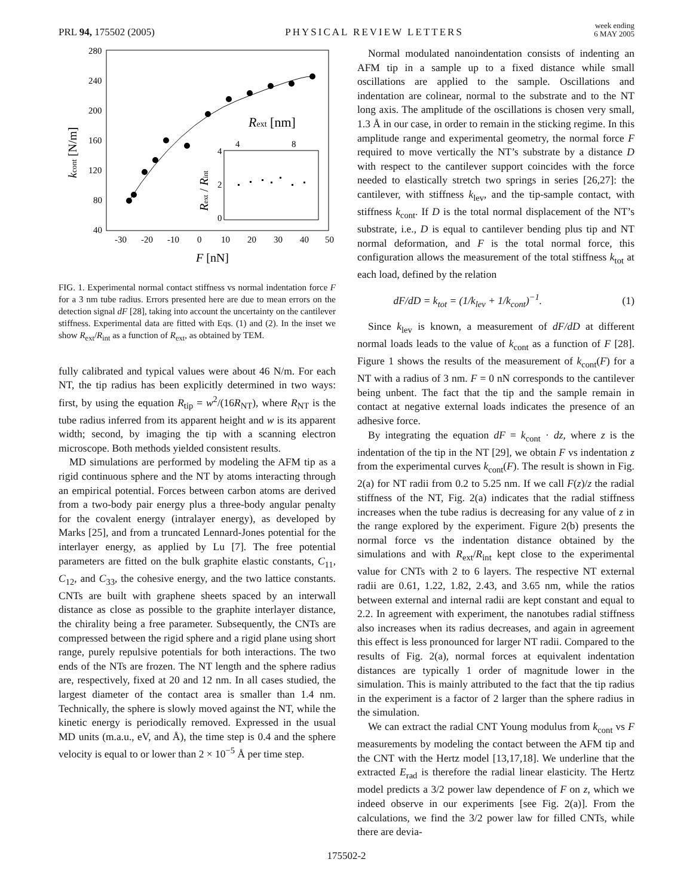PRL 94, 175502 (2005)
PHYSICAL REVIEW LETTERS
week ending
6 MAY 2005
280
240
200
160
120
80
40
-30
-20
-10
0
10
20
30
40
50
F [nN]
kcont [N/m]
Rext [nm]
4
8
4
2
0
Rext / Rint
FIG. 1. Experimental normal contact stiffness vs normal indentation force F for a 3 nm tube radius. Errors presented here are due to mean errors on the detection signal dF [28], taking into account the uncertainty on the cantilever stiffness. Experimental data are fitted with Eqs. (1) and (2). In the inset we show R<sub>ext</sub>/R<sub>int</sub> as a function of R<sub>ext</sub>, as obtained by TEM.
fully calibrated and typical values were about 46 N/m. For each NT, the tip radius has been explicitly determined in two ways: first, by using the equation R<sub>tip</sub> = w<sup>2</sup>/(16R<sub>NT</sub>), where R<sub>NT</sub> is the tube radius inferred from its apparent height and w is its apparent width; second, by imaging the tip with a scanning electron microscope. Both methods yielded consistent results.
MD simulations are performed by modeling the AFM tip as a rigid continuous sphere and the NT by atoms interacting through an empirical potential. Forces between carbon atoms are derived from a two-body pair energy plus a three-body angular penalty for the covalent energy (intralayer energy), as developed by Marks [25], and from a truncated Lennard-Jones potential for the interlayer energy, as applied by Lu [7]. The free potential parameters are fitted on the bulk graphite elastic constants, C<sub>11</sub>, C<sub>12</sub>, and C<sub>33</sub>, the cohesive energy, and the two lattice constants. CNTs are built with graphene sheets spaced by an interwall distance as close as possible to the graphite interlayer distance, the chirality being a free parameter. Subsequently, the CNTs are compressed between the rigid sphere and a rigid plane using short range, purely repulsive potentials for both interactions. The two ends of the NTs are frozen. The NT length and the sphere radius are, respectively, fixed at 20 and 12 nm. In all cases studied, the largest diameter of the contact area is smaller than 1.4 nm. Technically, the sphere is slowly moved against the NT, while the kinetic energy is periodically removed. Expressed in the usual MD units (m.a.u., eV, and Å), the time step is 0.4 and the sphere velocity is equal to or lower than 2 × 10<sup>−5</sup> Å per time step.
Normal modulated nanoindentation consists of indenting an AFM tip in a sample up to a fixed distance while small oscillations are applied to the sample. Oscillations and indentation are colinear, normal to the substrate and to the NT long axis. The amplitude of the oscillations is chosen very small, 1.3 Å in our case, in order to remain in the sticking regime. In this amplitude range and experimental geometry, the normal force F required to move vertically the NT’s substrate by a distance D with respect to the cantilever support coincides with the force needed to elastically stretch two springs in series [26,27]: the cantilever, with stiffness k<sub>lev</sub>, and the tip-sample contact, with stiffness k<sub>cont</sub>. If D is the total normal displacement of the NT’s substrate, i.e., D is equal to cantilever bending plus tip and NT normal deformation, and F is the total normal force, this configuration allows the measurement of the total stiffness k<sub>tot</sub> at each load, defined by the relation
dF/dD = k<sub>tot</sub> = (1/k<sub>lev</sub> + 1/k<sub>cont</sub>)<sup>−1</sup>. (1)
Since k<sub>lev</sub> is known, a measurement of dF/dD at different normal loads leads to the value of k<sub>cont</sub> as a function of F [28]. Figure 1 shows the results of the measurement of k<sub>cont</sub>(F) for a NT with a radius of 3 nm. F = 0 nN corresponds to the cantilever being unbent. The fact that the tip and the sample remain in contact at negative external loads indicates the presence of an adhesive force.
By integrating the equation dF = k<sub>cont</sub> · dz, where z is the indentation of the tip in the NT [29], we obtain F vs indentation z from the experimental curves k<sub>cont</sub>(F). The result is shown in Fig. 2(a) for NT radii from 0.2 to 5.25 nm. If we call F(z)/z the radial stiffness of the NT, Fig. 2(a) indicates that the radial stiffness increases when the tube radius is decreasing for any value of z in the range explored by the experiment. Figure 2(b) presents the normal force vs the indentation distance obtained by the simulations and with R<sub>ext</sub>/R<sub>int</sub> kept close to the experimental value for CNTs with 2 to 6 layers. The respective NT external radii are 0.61, 1.22, 1.82, 2.43, and 3.65 nm, while the ratios between external and internal radii are kept constant and equal to 2.2. In agreement with experiment, the nanotubes radial stiffness also increases when its radius decreases, and again in agreement this effect is less pronounced for larger NT radii. Compared to the results of Fig. 2(a), normal forces at equivalent indentation distances are typically 1 order of magnitude lower in the simulation. This is mainly attributed to the fact that the tip radius in the experiment is a factor of 2 larger than the sphere radius in the simulation.
We can extract the radial CNT Young modulus from k<sub>cont</sub> vs F measurements by modeling the contact between the AFM tip and the CNT with the Hertz model [13,17,18]. We underline that the extracted E<sub>rad</sub> is therefore the radial linear elasticity. The Hertz model predicts a 3/2 power law dependence of F on z, which we indeed observe in our experiments [see Fig. 2(a)]. From the calculations, we find the 3/2 power law for filled CNTs, while there are devia-
175502-2